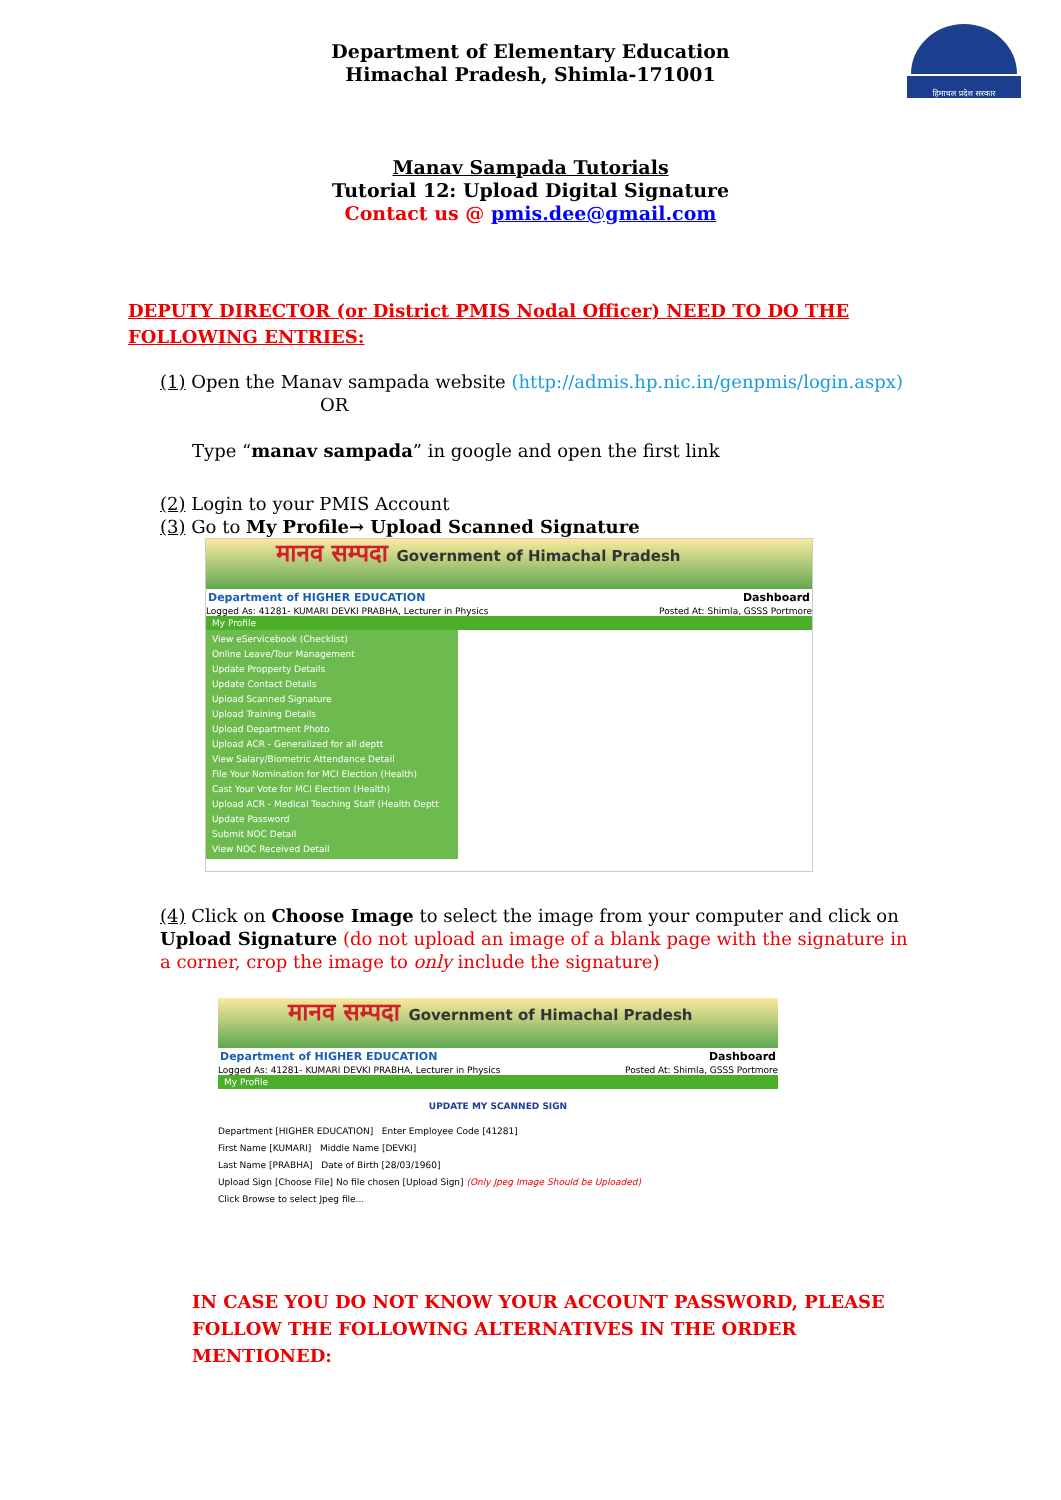हिमाचल प्रदेश सरकार
Department of Elementary Education
Himachal Pradesh, Shimla-171001
Manav Sampada Tutorials
Tutorial 12: Upload Digital Signature
Contact us @ pmis.dee@gmail.com
DEPUTY DIRECTOR (or District PMIS Nodal Officer) NEED TO DO THE FOLLOWING ENTRIES:
(1) Open the Manav sampada website (http://admis.hp.nic.in/genpmis/login.aspx)
OR
Type “manav sampada” in google and open the first link
(2) Login to your PMIS Account
(3) Go to My Profile→ Upload Scanned Signature
मानव सम्पदा Government of Himachal Pradesh
Department of HIGHER EDUCATION Dashboard
Logged As: 41281- KUMARI DEVKI PRABHA, Lecturer in Physics Posted At: Shimla, GSSS Portmore
My Profile
View eServicebook (Checklist)
Online Leave/Tour Management
Update Propperty Details
Update Contact Details
Upload Scanned Signature
Upload Training Details
Upload Department Photo
Upload ACR - Generalized for all deptt
View Salary/Biometric Attendance Detail
File Your Nomination for MCI Election (Health)
Cast Your Vote for MCI Election (Health)
Upload ACR - Medical Teaching Staff (Health Deptt
Update Password
Submit NOC Detail
View NOC Received Detail
(4) Click on Choose Image to select the image from your computer and click on Upload Signature (do not upload an image of a blank page with the signature in a corner, crop the image to only include the signature)
मानव सम्पदा Government of Himachal Pradesh
Department of HIGHER EDUCATION Dashboard
Logged As: 41281- KUMARI DEVKI PRABHA, Lecturer in Physics Posted At: Shimla, GSSS Portmore
My Profile
UPDATE MY SCANNED SIGN
Department [HIGHER EDUCATION] Enter Employee Code [41281]
First Name [KUMARI] Middle Name [DEVKI]
Last Name [PRABHA] Date of Birth [28/03/1960]
Upload Sign [Choose File] No file chosen [Upload Sign] (Only Jpeg Image Should be Uploaded)
Click Browse to select Jpeg file...
IN CASE YOU DO NOT KNOW YOUR ACCOUNT PASSWORD, PLEASE FOLLOW THE FOLLOWING ALTERNATIVES IN THE ORDER MENTIONED: